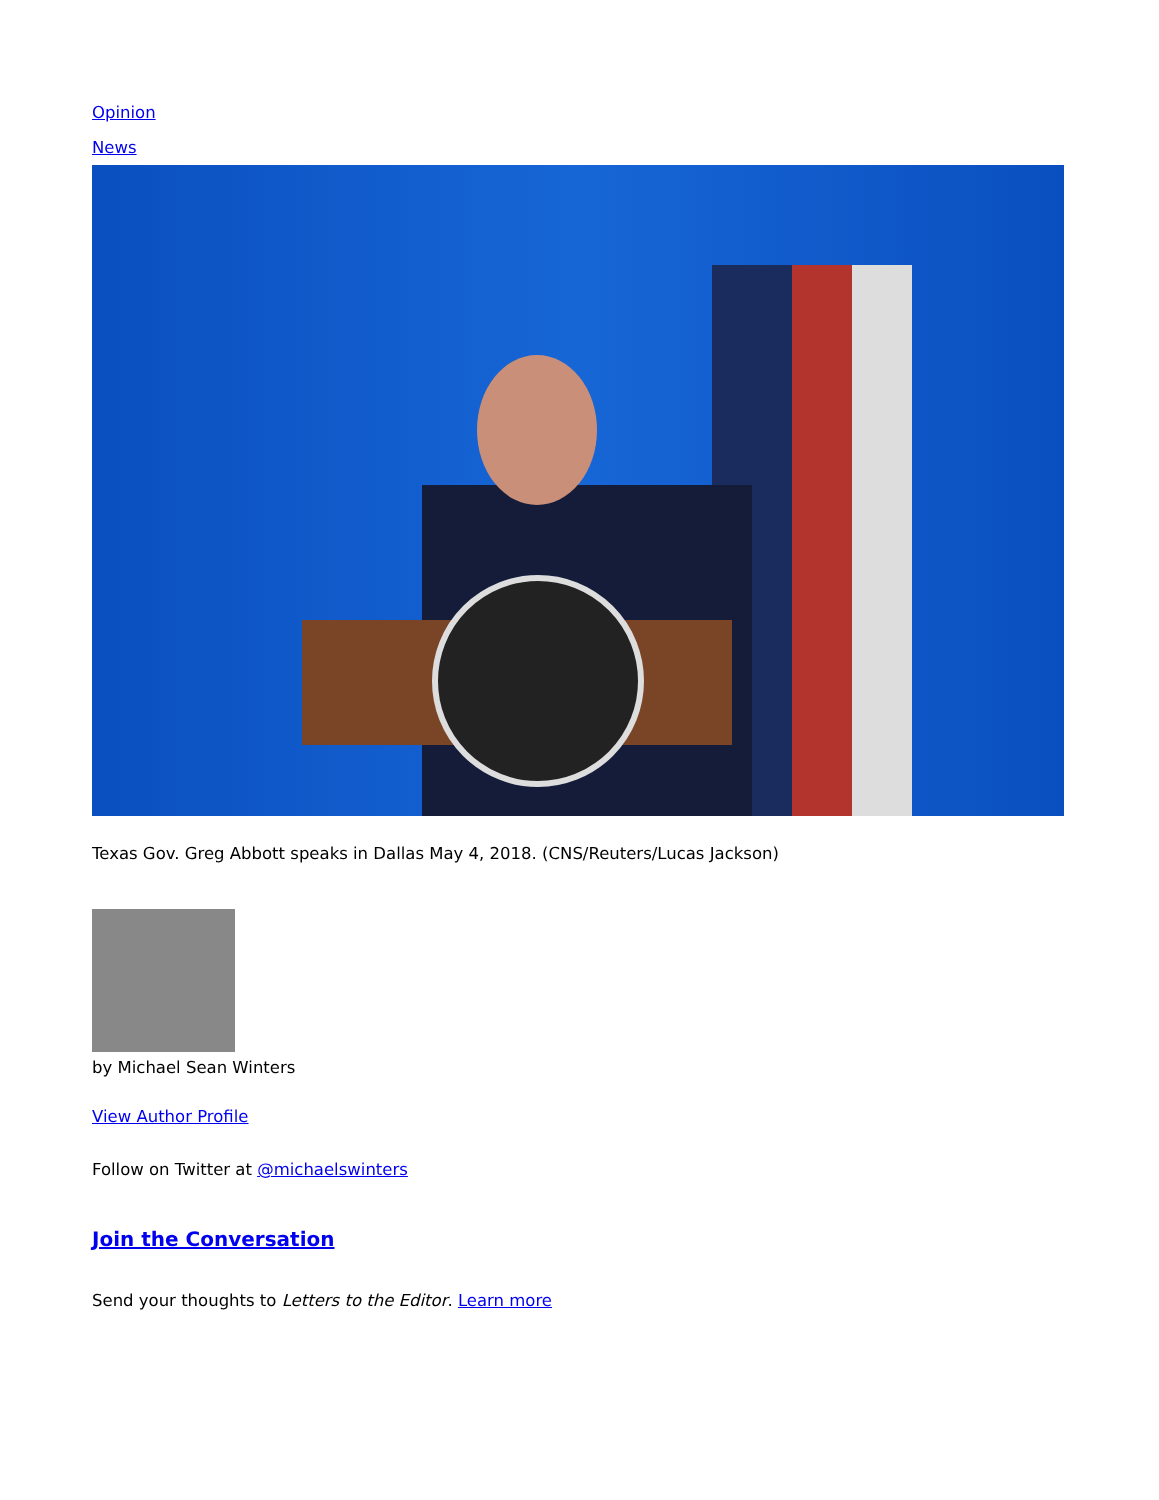Opinion
News
Texas Gov. Greg Abbott speaks in Dallas May 4, 2018. (CNS/Reuters/Lucas Jackson)
by Michael Sean Winters
View Author Profile
Follow on Twitter at @michaelswinters
Join the Conversation
Send your thoughts to Letters to the Editor. Learn more